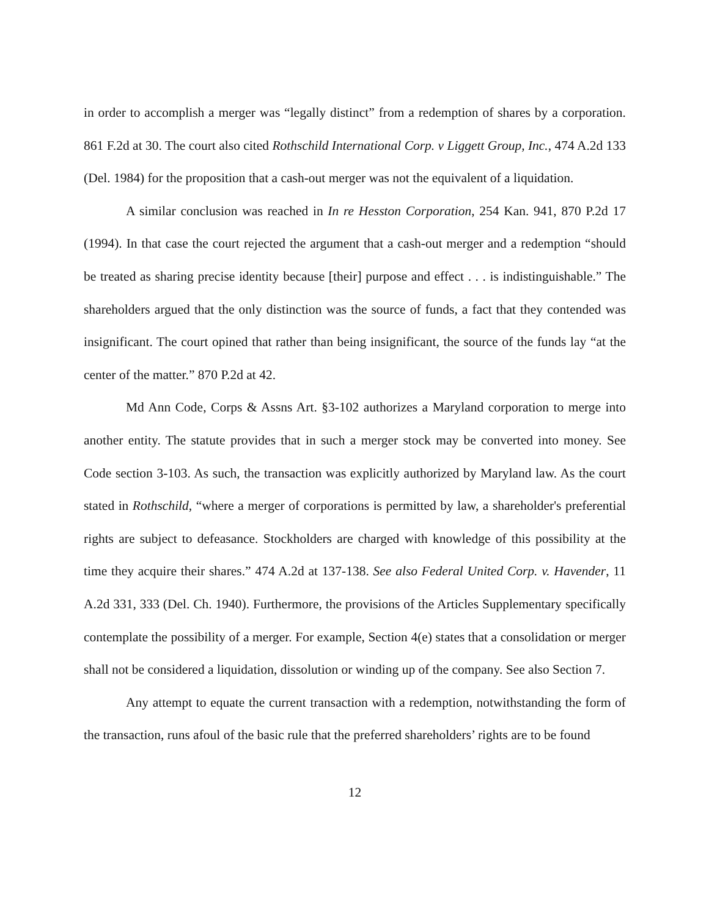in order to accomplish a merger was “legally distinct” from a redemption of shares by a corporation. 861 F.2d at 30. The court also cited Rothschild International Corp. v Liggett Group, Inc., 474 A.2d 133 (Del. 1984) for the proposition that a cash-out merger was not the equivalent of a liquidation.
A similar conclusion was reached in In re Hesston Corporation, 254 Kan. 941, 870 P.2d 17 (1994). In that case the court rejected the argument that a cash-out merger and a redemption “should be treated as sharing precise identity because [their] purpose and effect . . . is indistinguishable.” The shareholders argued that the only distinction was the source of funds, a fact that they contended was insignificant. The court opined that rather than being insignificant, the source of the funds lay “at the center of the matter.” 870 P.2d at 42.
Md Ann Code, Corps & Assns Art. §3-102 authorizes a Maryland corporation to merge into another entity. The statute provides that in such a merger stock may be converted into money. See Code section 3-103. As such, the transaction was explicitly authorized by Maryland law. As the court stated in Rothschild, “where a merger of corporations is permitted by law, a shareholder's preferential rights are subject to defeasance. Stockholders are charged with knowledge of this possibility at the time they acquire their shares.” 474 A.2d at 137-138. See also Federal United Corp. v. Havender, 11 A.2d 331, 333 (Del. Ch. 1940). Furthermore, the provisions of the Articles Supplementary specifically contemplate the possibility of a merger. For example, Section 4(e) states that a consolidation or merger shall not be considered a liquidation, dissolution or winding up of the company. See also Section 7.
Any attempt to equate the current transaction with a redemption, notwithstanding the form of the transaction, runs afoul of the basic rule that the preferred shareholders’ rights are to be found
12